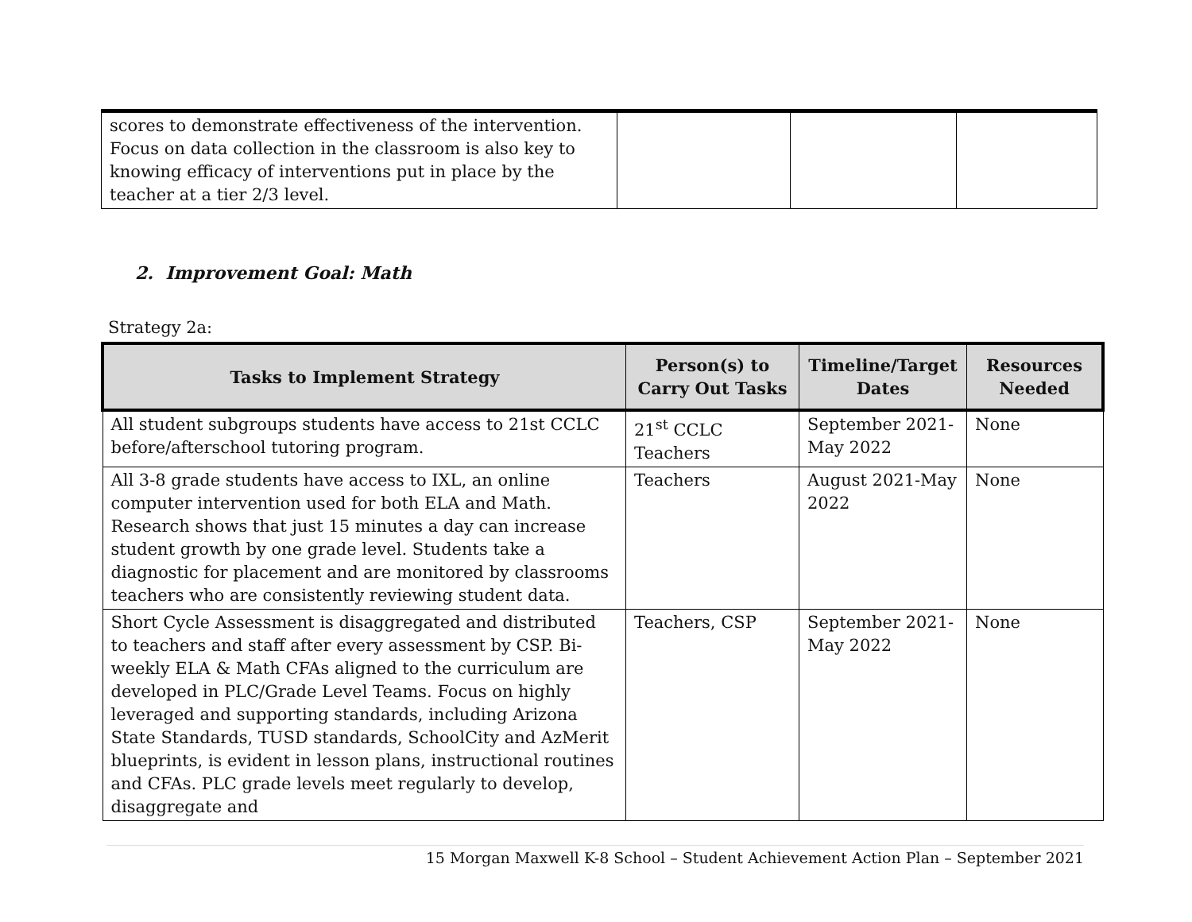| scores to demonstrate effectiveness of the intervention. Focus on data collection in the classroom is also key to knowing efficacy of interventions put in place by the teacher at a tier 2/3 level. | | | |
2. Improvement Goal: Math
Strategy 2a:
| Tasks to Implement Strategy | Person(s) to Carry Out Tasks | Timeline/Target Dates | Resources Needed |
| --- | --- | --- | --- |
| All student subgroups students have access to 21st CCLC before/afterschool tutoring program. | 21<sup>st</sup> CCLC Teachers | September 2021-May 2022 | None |
| All 3-8 grade students have access to IXL, an online computer intervention used for both ELA and Math. Research shows that just 15 minutes a day can increase student growth by one grade level. Students take a diagnostic for placement and are monitored by classrooms teachers who are consistently reviewing student data. | Teachers | August 2021-May 2022 | None |
| Short Cycle Assessment is disaggregated and distributed to teachers and staff after every assessment by CSP. Bi-weekly ELA & Math CFAs aligned to the curriculum are developed in PLC/Grade Level Teams. Focus on highly leveraged and supporting standards, including Arizona State Standards, TUSD standards, SchoolCity and AzMerit blueprints, is evident in lesson plans, instructional routines and CFAs. PLC grade levels meet regularly to develop, disaggregate and | Teachers, CSP | September 2021-May 2022 | None |
15 Morgan Maxwell K-8 School – Student Achievement Action Plan – September 2021